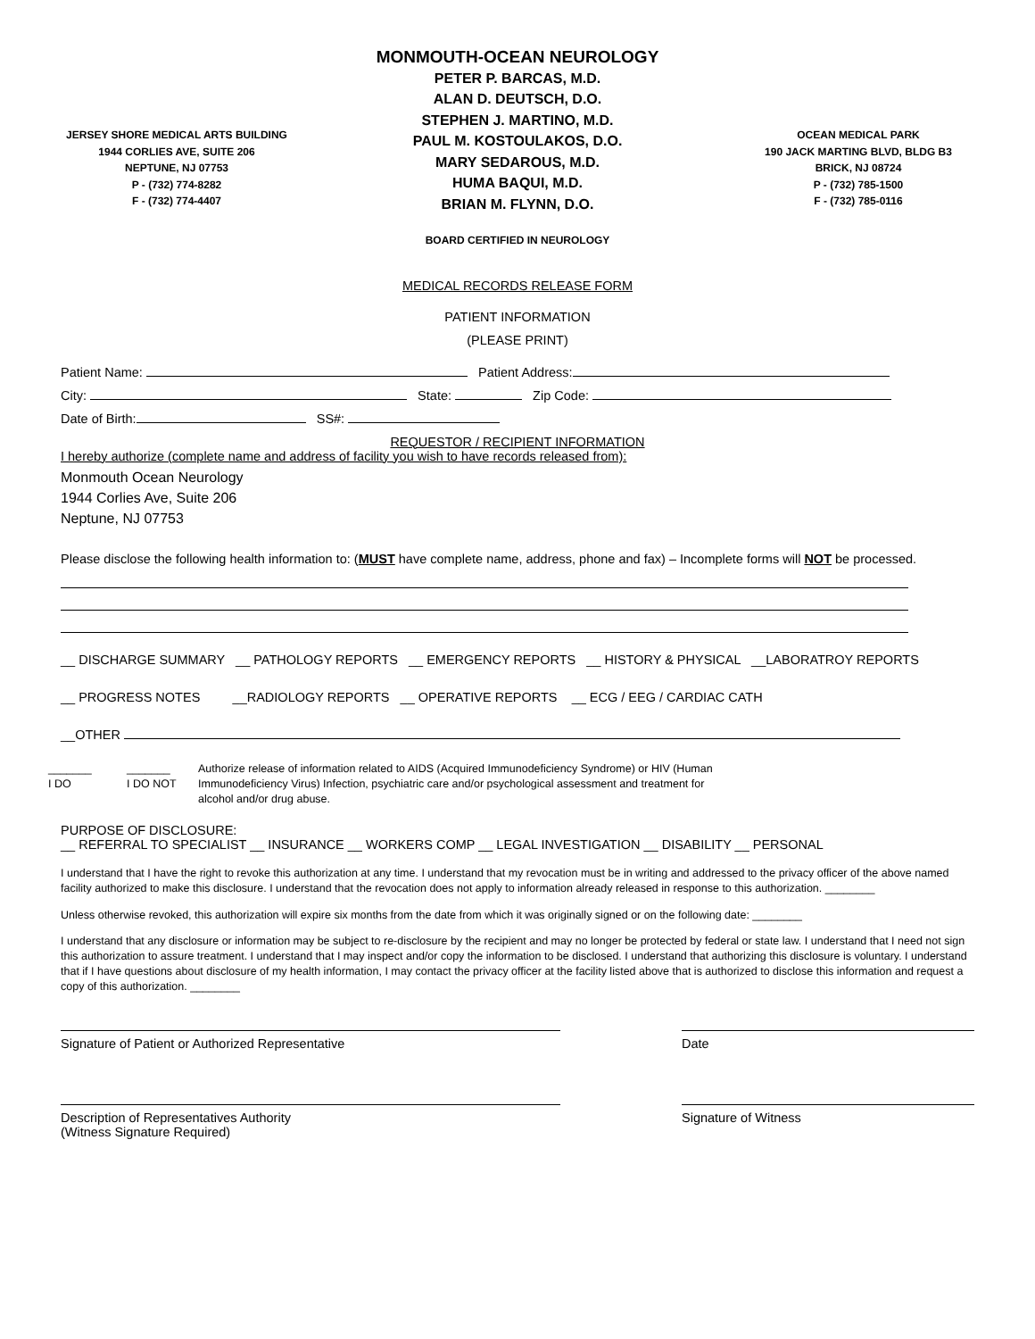JERSEY SHORE MEDICAL ARTS BUILDING
1944 CORLIES AVE, SUITE 206
NEPTUNE, NJ 07753
P - (732) 774-8282
F - (732) 774-4407
MONMOUTH-OCEAN NEUROLOGY
PETER P. BARCAS, M.D.
ALAN D. DEUTSCH, D.O.
STEPHEN J. MARTINO, M.D.
PAUL M. KOSTOULAKOS, D.O.
MARY SEDAROUS, M.D.
HUMA BAQUI, M.D.
BRIAN M. FLYNN, D.O.
BOARD CERTIFIED IN NEUROLOGY
OCEAN MEDICAL PARK
190 JACK MARTING BLVD, BLDG B3
BRICK, NJ 08724
P - (732) 785-1500
F - (732) 785-0116
MEDICAL RECORDS RELEASE FORM
PATIENT INFORMATION
(PLEASE PRINT)
Patient Name: Patient Address:
City: State: Zip Code:
Date of Birth: SS#:
REQUESTOR / RECIPIENT INFORMATION
I hereby authorize (complete name and address of facility you wish to have records released from):
Monmouth Ocean Neurology
1944 Corlies Ave, Suite 206
Neptune, NJ 07753
Please disclose the following health information to: (MUST have complete name, address, phone and fax) – Incomplete forms will NOT be processed.
__ DISCHARGE SUMMARY __ PATHOLOGY REPORTS __ EMERGENCY REPORTS __ HISTORY & PHYSICAL __LABORATROY REPORTS
__ PROGRESS NOTES __RADIOLOGY REPORTS __ OPERATIVE REPORTS __ ECG / EEG / CARDIAC CATH
__OTHER
_______
I DO
_______
I DO NOT
Authorize release of information related to AIDS (Acquired Immunodeficiency Syndrome) or HIV (Human
Immunodeficiency Virus) Infection, psychiatric care and/or psychological assessment and treatment for
alcohol and/or drug abuse.
PURPOSE OF DISCLOSURE:
__ REFERRAL TO SPECIALIST __ INSURANCE __ WORKERS COMP __ LEGAL INVESTIGATION __ DISABILITY __ PERSONAL
I understand that I have the right to revoke this authorization at any time. I understand that my revocation must be in writing and addressed to the privacy officer of the above named facility authorized to make this disclosure. I understand that the revocation does not apply to information already released in response to this authorization. ________
Unless otherwise revoked, this authorization will expire six months from the date from which it was originally signed or on the following date: ________
I understand that any disclosure or information may be subject to re-disclosure by the recipient and may no longer be protected by federal or state law. I understand that I need not sign this authorization to assure treatment. I understand that I may inspect and/or copy the information to be disclosed. I understand that authorizing this disclosure is voluntary. I understand that if I have questions about disclosure of my health information, I may contact the privacy officer at the facility listed above that is authorized to disclose this information and request a copy of this authorization. ________
Signature of Patient or Authorized Representative Date
Description of Representatives Authority
(Witness Signature Required)
Signature of Witness